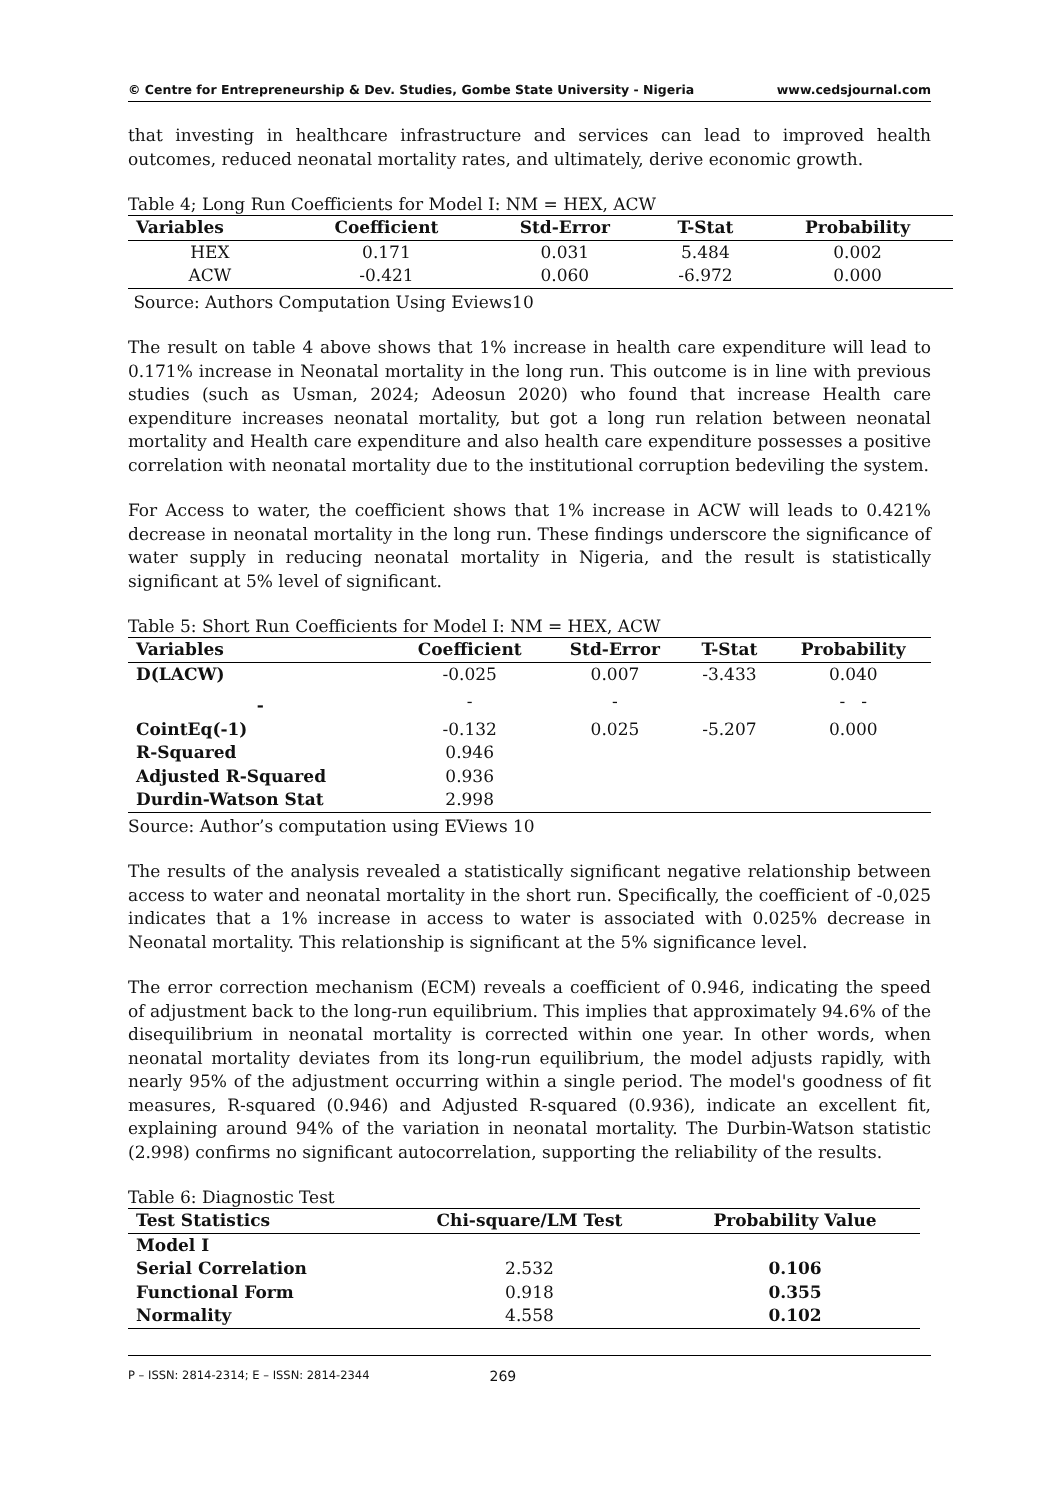© Centre for Entrepreneurship & Dev. Studies, Gombe State University - Nigeria www.cedsjournal.com
that investing in healthcare infrastructure and services can lead to improved health outcomes, reduced neonatal mortality rates, and ultimately, derive economic growth.
Table 4; Long Run Coefficients for Model I: NM = HEX, ACW
| Variables | Coefficient | Std-Error | T-Stat | Probability |
| --- | --- | --- | --- | --- |
| HEX | 0.171 | 0.031 | 5.484 | 0.002 |
| ACW | -0.421 | 0.060 | -6.972 | 0.000 |
Source: Authors Computation Using Eviews10
The result on table 4 above shows that 1% increase in health care expenditure will lead to 0.171% increase in Neonatal mortality in the long run. This outcome is in line with previous studies (such as Usman, 2024; Adeosun 2020) who found that increase Health care expenditure increases neonatal mortality, but got a long run relation between neonatal mortality and Health care expenditure and also health care expenditure possesses a positive correlation with neonatal mortality due to the institutional corruption bedeviling the system.
For Access to water, the coefficient shows that 1% increase in ACW will leads to 0.421% decrease in neonatal mortality in the long run. These findings underscore the significance of water supply in reducing neonatal mortality in Nigeria, and the result is statistically significant at 5% level of significant.
Table 5: Short Run Coefficients for Model I: NM = HEX, ACW
| Variables | Coefficient | Std-Error | T-Stat | Probability |
| --- | --- | --- | --- | --- |
| D(LACW) | -0.025 | 0.007 | -3.433 | 0.040 |
| - | - | - | | - - |
| CointEq(-1) | -0.132 | 0.025 | -5.207 | 0.000 |
| R-Squared | 0.946 | | | |
| Adjusted R-Squared | 0.936 | | | |
| Durdin-Watson Stat | 2.998 | | | |
Source: Author’s computation using EViews 10
The results of the analysis revealed a statistically significant negative relationship between access to water and neonatal mortality in the short run. Specifically, the coefficient of -0,025 indicates that a 1% increase in access to water is associated with 0.025% decrease in Neonatal mortality. This relationship is significant at the 5% significance level.
The error correction mechanism (ECM) reveals a coefficient of 0.946, indicating the speed of adjustment back to the long-run equilibrium. This implies that approximately 94.6% of the disequilibrium in neonatal mortality is corrected within one year. In other words, when neonatal mortality deviates from its long-run equilibrium, the model adjusts rapidly, with nearly 95% of the adjustment occurring within a single period. The model's goodness of fit measures, R-squared (0.946) and Adjusted R-squared (0.936), indicate an excellent fit, explaining around 94% of the variation in neonatal mortality. The Durbin-Watson statistic (2.998) confirms no significant autocorrelation, supporting the reliability of the results.
Table 6: Diagnostic Test
| Test Statistics | Chi-square/LM Test | Probability Value |
| --- | --- | --- |
| Model I | | |
| Serial Correlation | 2.532 | 0.106 |
| Functional Form | 0.918 | 0.355 |
| Normality | 4.558 | 0.102 |
P – ISSN: 2814-2314; E – ISSN: 2814-2344 269